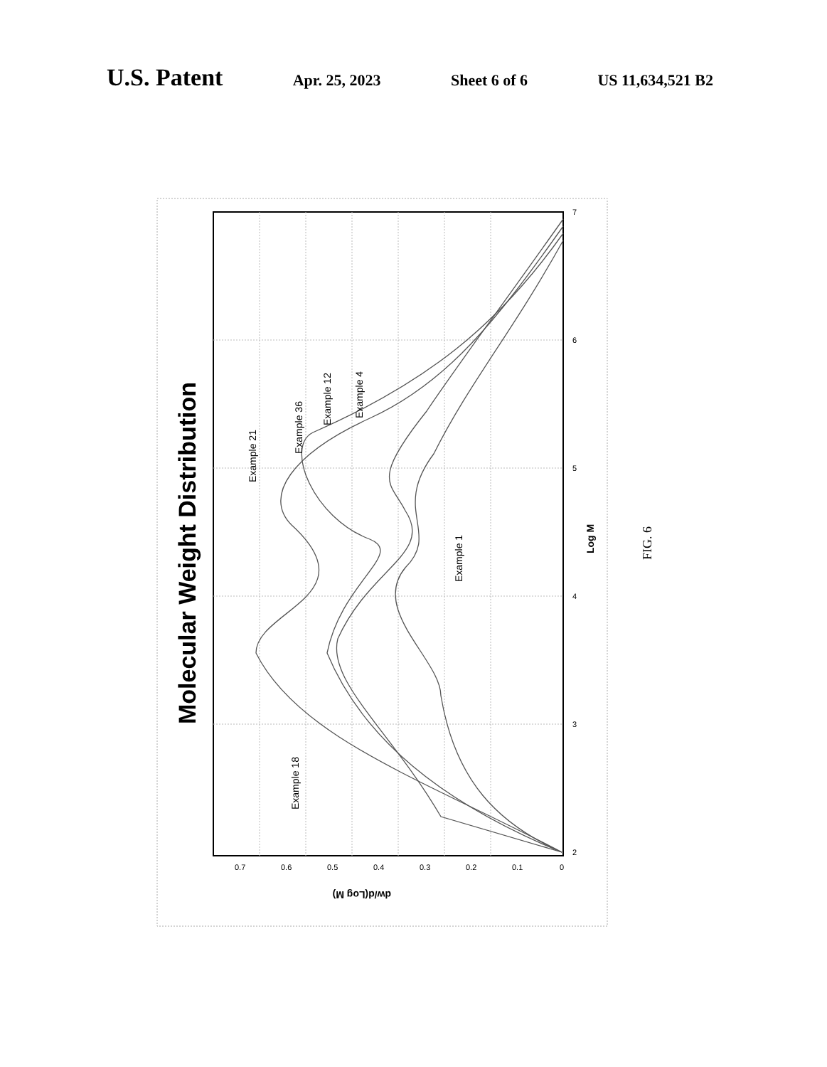U.S. Patent
Apr. 25, 2023 Sheet 6 of 6 US 11,634,521 B2
Example 1
Example 21
Example 36
Example 12
Example 4
Example 18
Molecular Weight Distribution
Log M
dw/d(Log M)
7
6
5
4
3
2
0.7
0.6
0.5
0.4
0.3
0.2
0.1
0
FIG. 6